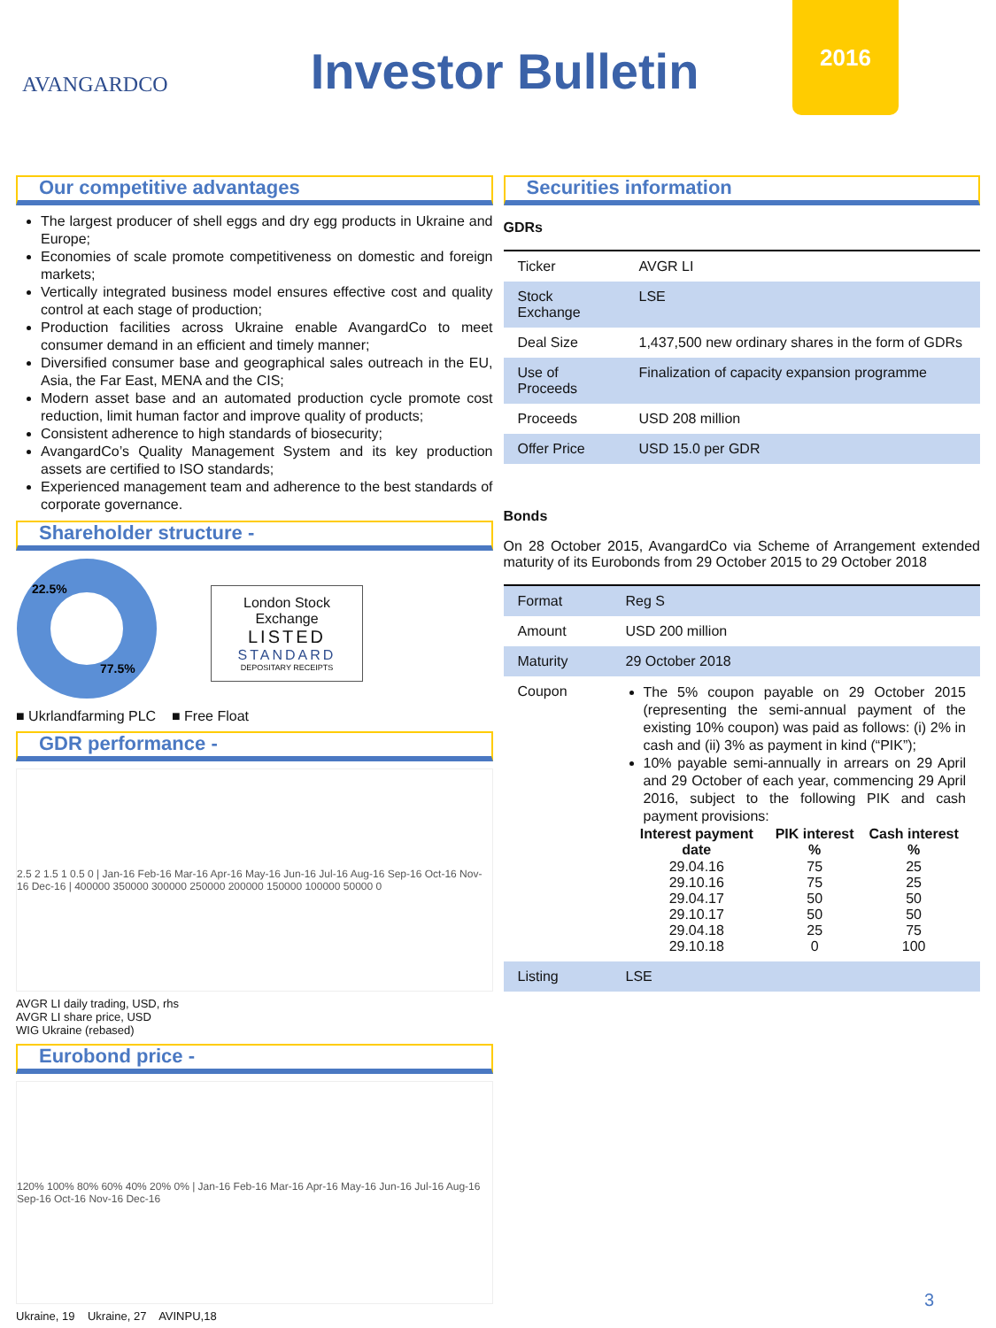AVANGARDCO
Investor Bulletin
2016
Our competitive advantages
The largest producer of shell eggs and dry egg products in Ukraine and Europe;
Economies of scale promote competitiveness on domestic and foreign markets;
Vertically integrated business model ensures effective cost and quality control at each stage of production;
Production facilities across Ukraine enable AvangardCo to meet consumer demand in an efficient and timely manner;
Diversified consumer base and geographical sales outreach in the EU, Asia, the Far East, MENA and the CIS;
Modern asset base and an automated production cycle promote cost reduction, limit human factor and improve quality of products;
Consistent adherence to high standards of biosecurity;
AvangardCo’s Quality Management System and its key production assets are certified to ISO standards;
Experienced management team and adherence to the best standards of corporate governance.
Shareholder structure -
22.5%
77.5%
London Stock Exchange
LISTED
STANDARD
DEPOSITARY RECEIPTS
■ Ukrlandfarming PLC ■ Free Float
GDR performance -
2.5 2 1.5 1 0.5 0 | Jan-16 Feb-16 Mar-16 Apr-16 May-16 Jun-16 Jul-16 Aug-16 Sep-16 Oct-16 Nov-16 Dec-16 | 400000 350000 300000 250000 200000 150000 100000 50000 0
AVGR LI daily trading, USD, rhs
AVGR LI share price, USD
WIG Ukraine (rebased)
Eurobond price -
120% 100% 80% 60% 40% 20% 0% | Jan-16 Feb-16 Mar-16 Apr-16 May-16 Jun-16 Jul-16 Aug-16 Sep-16 Oct-16 Nov-16 Dec-16
Ukraine, 19 Ukraine, 27 AVINPU,18
Securities information
GDRs
| Ticker | AVGR LI |
| Stock Exchange | LSE |
| Deal Size | 1,437,500 new ordinary shares in the form of GDRs |
| Use of Proceeds | Finalization of capacity expansion programme |
| Proceeds | USD 208 million |
| Offer Price | USD 15.0 per GDR |
Bonds
On 28 October 2015, AvangardCo via Scheme of Arrangement extended maturity of its Eurobonds from 29 October 2015 to 29 October 2018
| Format | Reg S |
| Amount | USD 200 million |
| Maturity | 29 October 2018 |
| Coupon | The 5% coupon payable on 29 October 2015 (representing the semi-annual payment of the existing 10% coupon) was paid as follows: (i) 2% in cash and (ii) 3% as payment in kind (“PIK”); 10% payable semi-annually in arrears on 29 April and 29 October of each year, commencing 29 April 2016, subject to the following PIK and cash payment provisions: / Interest payment date / PIK interest % / Cash interest % / / --- / --- / --- / / 29.04.16 / 75 / 25 / / 29.10.16 / 75 / 25 / / 29.04.17 / 50 / 50 / / 29.10.17 / 50 / 50 / / 29.04.18 / 25 / 75 / / 29.10.18 / 0 / 100 / |
| Listing | LSE |
3